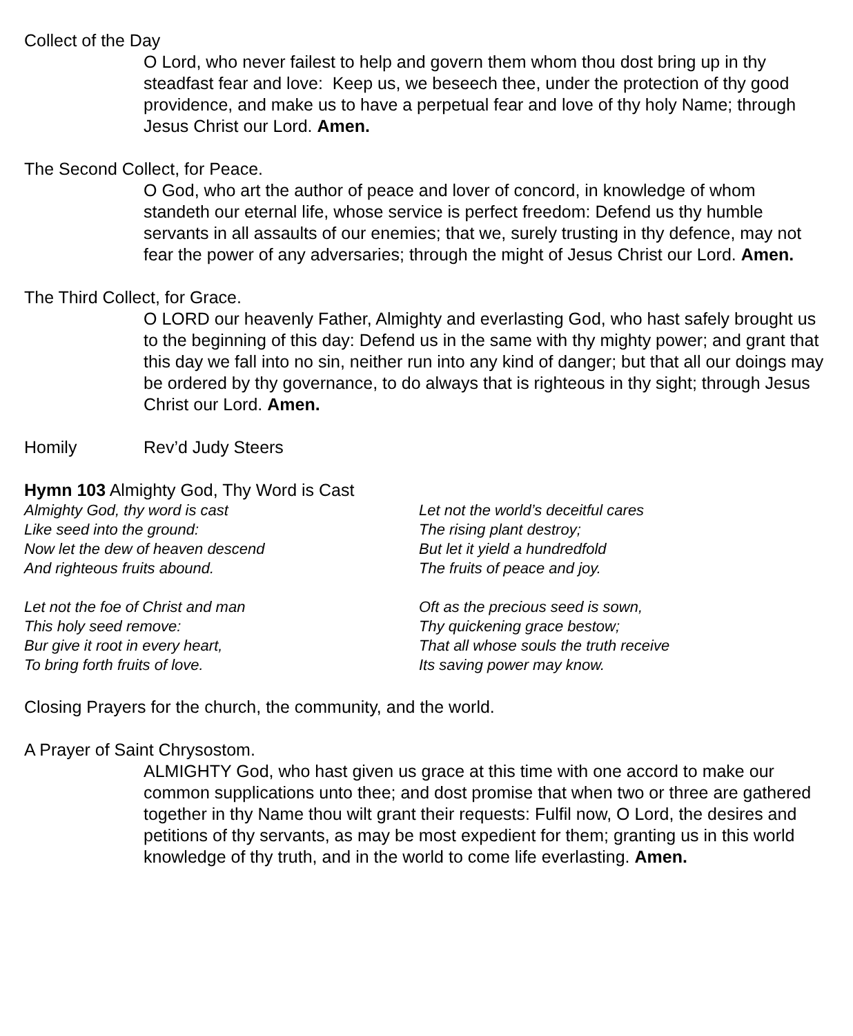Collect of the Day
O Lord, who never failest to help and govern them whom thou dost bring up in thy steadfast fear and love: Keep us, we beseech thee, under the protection of thy good providence, and make us to have a perpetual fear and love of thy holy Name; through Jesus Christ our Lord. Amen.
The Second Collect, for Peace.
O God, who art the author of peace and lover of concord, in knowledge of whom standeth our eternal life, whose service is perfect freedom: Defend us thy humble servants in all assaults of our enemies; that we, surely trusting in thy defence, may not fear the power of any adversaries; through the might of Jesus Christ our Lord. Amen.
The Third Collect, for Grace.
O LORD our heavenly Father, Almighty and everlasting God, who hast safely brought us to the beginning of this day: Defend us in the same with thy mighty power; and grant that this day we fall into no sin, neither run into any kind of danger; but that all our doings may be ordered by thy governance, to do always that is righteous in thy sight; through Jesus Christ our Lord. Amen.
Homily Rev’d Judy Steers
Hymn 103 Almighty God, Thy Word is Cast
Almighty God, thy word is cast
Like seed into the ground:
Now let the dew of heaven descend
And righteous fruits abound.
Let not the world’s deceitful cares
The rising plant destroy;
But let it yield a hundredfold
The fruits of peace and joy.
Let not the foe of Christ and man
This holy seed remove:
Bur give it root in every heart,
To bring forth fruits of love.
Oft as the precious seed is sown,
Thy quickening grace bestow;
That all whose souls the truth receive
Its saving power may know.
Closing Prayers for the church, the community, and the world.
A Prayer of Saint Chrysostom.
ALMIGHTY God, who hast given us grace at this time with one accord to make our common supplications unto thee; and dost promise that when two or three are gathered together in thy Name thou wilt grant their requests: Fulfil now, O Lord, the desires and petitions of thy servants, as may be most expedient for them; granting us in this world knowledge of thy truth, and in the world to come life everlasting. Amen.